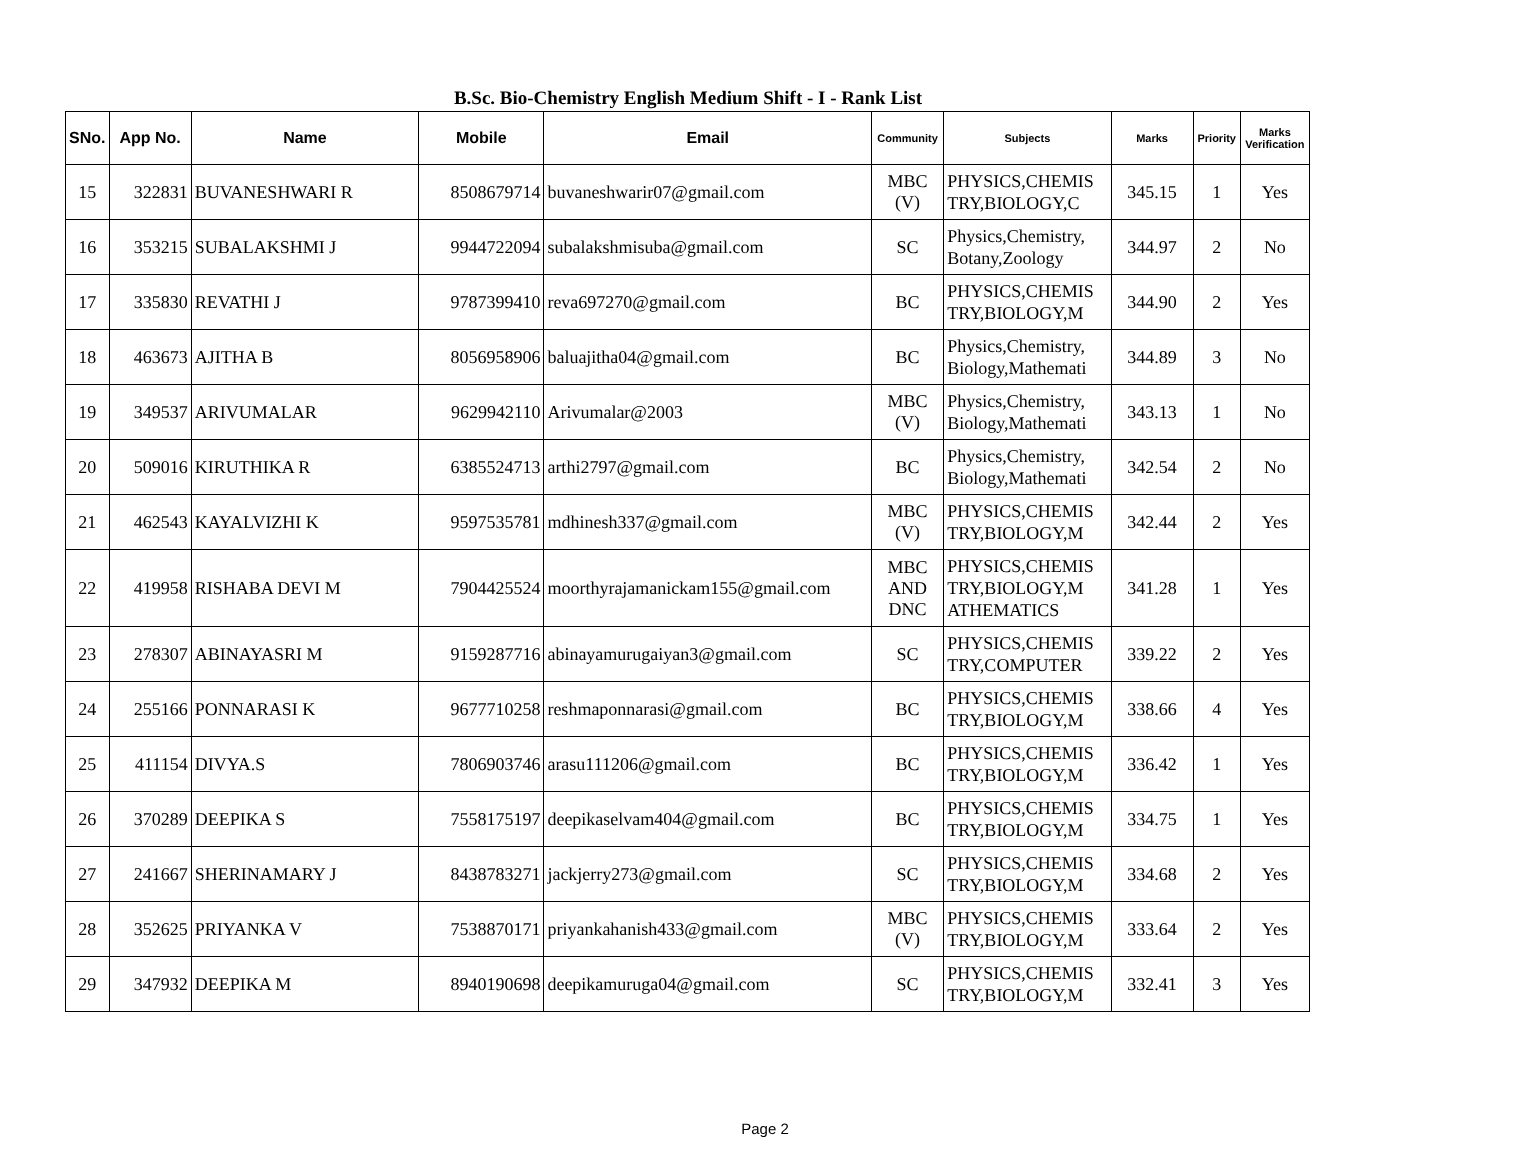B.Sc. Bio-Chemistry English Medium Shift - I - Rank List
| SNo. | App No. | Name | Mobile | Email | Community | Subjects | Marks | Priority | Marks Verification |
| --- | --- | --- | --- | --- | --- | --- | --- | --- | --- |
| 15 | 322831 | BUVANESHWARI R | 8508679714 | buvaneshwarir07@gmail.com | MBC (V) | PHYSICS,CHEMIS TRY,BIOLOGY,C | 345.15 | 1 | Yes |
| 16 | 353215 | SUBALAKSHMI J | 9944722094 | subalakshmisuba@gmail.com | SC | Physics,Chemistry, Botany,Zoology | 344.97 | 2 | No |
| 17 | 335830 | REVATHI J | 9787399410 | reva697270@gmail.com | BC | PHYSICS,CHEMIS TRY,BIOLOGY,M | 344.90 | 2 | Yes |
| 18 | 463673 | AJITHA B | 8056958906 | baluajitha04@gmail.com | BC | Physics,Chemistry, Biology,Mathemati | 344.89 | 3 | No |
| 19 | 349537 | ARIVUMALAR | 9629942110 | Arivumalar@2003 | MBC (V) | Physics,Chemistry, Biology,Mathemati | 343.13 | 1 | No |
| 20 | 509016 | KIRUTHIKA R | 6385524713 | arthi2797@gmail.com | BC | Physics,Chemistry, Biology,Mathemati | 342.54 | 2 | No |
| 21 | 462543 | KAYALVIZHI K | 9597535781 | mdhinesh337@gmail.com | MBC (V) | PHYSICS,CHEMIS TRY,BIOLOGY,M | 342.44 | 2 | Yes |
| 22 | 419958 | RISHABA DEVI M | 7904425524 | moorthyrajamanickam155@gmail.com | MBC AND DNC | PHYSICS,CHEMIS TRY,BIOLOGY,M ATHEMATICS | 341.28 | 1 | Yes |
| 23 | 278307 | ABINAYASRI M | 9159287716 | abinayamurugaiyan3@gmail.com | SC | PHYSICS,CHEMIS TRY,COMPUTER | 339.22 | 2 | Yes |
| 24 | 255166 | PONNARASI K | 9677710258 | reshmaponnarasi@gmail.com | BC | PHYSICS,CHEMIS TRY,BIOLOGY,M | 338.66 | 4 | Yes |
| 25 | 411154 | DIVYA.S | 7806903746 | arasu111206@gmail.com | BC | PHYSICS,CHEMIS TRY,BIOLOGY,M | 336.42 | 1 | Yes |
| 26 | 370289 | DEEPIKA S | 7558175197 | deepikaselvam404@gmail.com | BC | PHYSICS,CHEMIS TRY,BIOLOGY,M | 334.75 | 1 | Yes |
| 27 | 241667 | SHERINAMARY J | 8438783271 | jackjerry273@gmail.com | SC | PHYSICS,CHEMIS TRY,BIOLOGY,M | 334.68 | 2 | Yes |
| 28 | 352625 | PRIYANKA V | 7538870171 | priyankahanish433@gmail.com | MBC (V) | PHYSICS,CHEMIS TRY,BIOLOGY,M | 333.64 | 2 | Yes |
| 29 | 347932 | DEEPIKA M | 8940190698 | deepikamuruga04@gmail.com | SC | PHYSICS,CHEMIS TRY,BIOLOGY,M | 332.41 | 3 | Yes |
Page 2